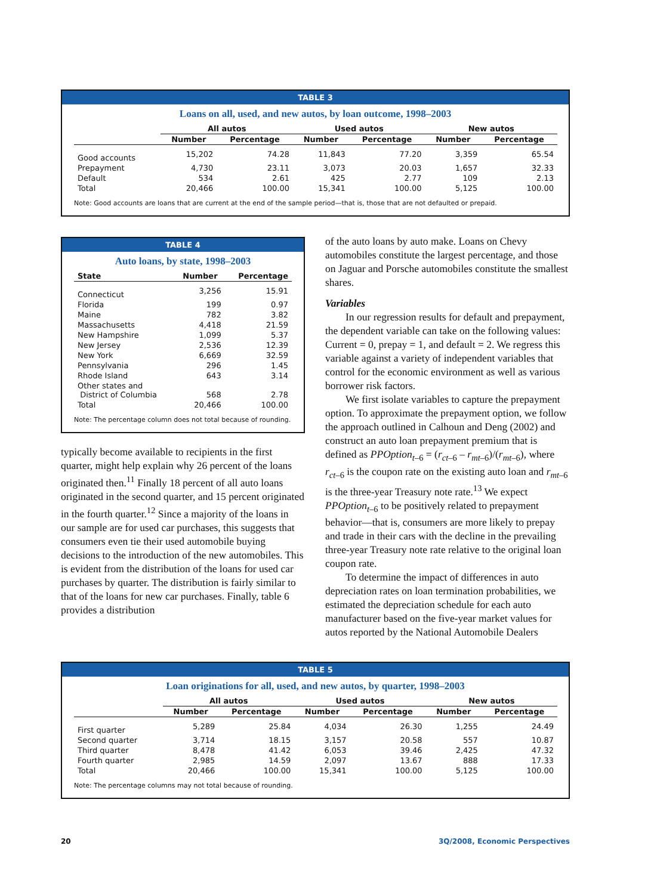TABLE 3
Loans on all, used, and new autos, by loan outcome, 1998–2003
| | All autos | | Used autos | | New autos | |
| --- | --- | --- | --- | --- | --- | --- |
| | Number | Percentage | Number | Percentage | Number | Percentage |
| Good accounts | 15,202 | 74.28 | 11,843 | 77.20 | 3,359 | 65.54 |
| Prepayment | 4,730 | 23.11 | 3,073 | 20.03 | 1,657 | 32.33 |
| Default | 534 | 2.61 | 425 | 2.77 | 109 | 2.13 |
| Total | 20,466 | 100.00 | 15,341 | 100.00 | 5,125 | 100.00 |
Note: Good accounts are loans that are current at the end of the sample period—that is, those that are not defaulted or prepaid.
TABLE 4
Auto loans, by state, 1998–2003
| State | Number | Percentage |
| --- | --- | --- |
| Connecticut | 3,256 | 15.91 |
| Florida | 199 | 0.97 |
| Maine | 782 | 3.82 |
| Massachusetts | 4,418 | 21.59 |
| New Hampshire | 1,099 | 5.37 |
| New Jersey | 2,536 | 12.39 |
| New York | 6,669 | 32.59 |
| Pennsylvania | 296 | 1.45 |
| Rhode Island | 643 | 3.14 |
| Other states and District of Columbia | 568 | 2.78 |
| Total | 20,466 | 100.00 |
Note: The percentage column does not total because of rounding.
typically become available to recipients in the first quarter, might help explain why 26 percent of the loans originated then.<sup>11</sup> Finally 18 percent of all auto loans originated in the second quarter, and 15 percent originated in the fourth quarter.<sup>12</sup> Since a majority of the loans in our sample are for used car purchases, this suggests that consumers even tie their used automobile buying decisions to the introduction of the new automobiles. This is evident from the distribution of the loans for used car purchases by quarter. The distribution is fairly similar to that of the loans for new car purchases. Finally, table 6 provides a distribution
of the auto loans by auto make. Loans on Chevy automobiles constitute the largest percentage, and those on Jaguar and Porsche automobiles constitute the smallest shares.
Variables
In our regression results for default and prepayment, the dependent variable can take on the following values: Current = 0, prepay = 1, and default = 2. We regress this variable against a variety of independent variables that control for the economic environment as well as various borrower risk factors.
We first isolate variables to capture the prepayment option. To approximate the prepayment option, we follow the approach outlined in Calhoun and Deng (2002) and construct an auto loan prepayment premium that is defined as PPOption<sub>t–6</sub> = (r<sub>ct–6</sub> – r<sub>mt–6</sub>)/(r<sub>mt–6</sub>), where r<sub>ct–6</sub> is the coupon rate on the existing auto loan and r<sub>mt–6</sub> is the three-year Treasury note rate.<sup>13</sup> We expect PPOption<sub>t–6</sub> to be positively related to prepayment behavior—that is, consumers are more likely to prepay and trade in their cars with the decline in the prevailing three-year Treasury note rate relative to the original loan coupon rate.
To determine the impact of differences in auto depreciation rates on loan termination probabilities, we estimated the depreciation schedule for each auto manufacturer based on the five-year market values for autos reported by the National Automobile Dealers
TABLE 5
Loan originations for all, used, and new autos, by quarter, 1998–2003
| | All autos | | Used autos | | New autos | |
| --- | --- | --- | --- | --- | --- | --- |
| | Number | Percentage | Number | Percentage | Number | Percentage |
| First quarter | 5,289 | 25.84 | 4,034 | 26.30 | 1,255 | 24.49 |
| Second quarter | 3,714 | 18.15 | 3,157 | 20.58 | 557 | 10.87 |
| Third quarter | 8,478 | 41.42 | 6,053 | 39.46 | 2,425 | 47.32 |
| Fourth quarter | 2,985 | 14.59 | 2,097 | 13.67 | 888 | 17.33 |
| Total | 20,466 | 100.00 | 15,341 | 100.00 | 5,125 | 100.00 |
Note: The percentage columns may not total because of rounding.
20 3Q/2008, Economic Perspectives